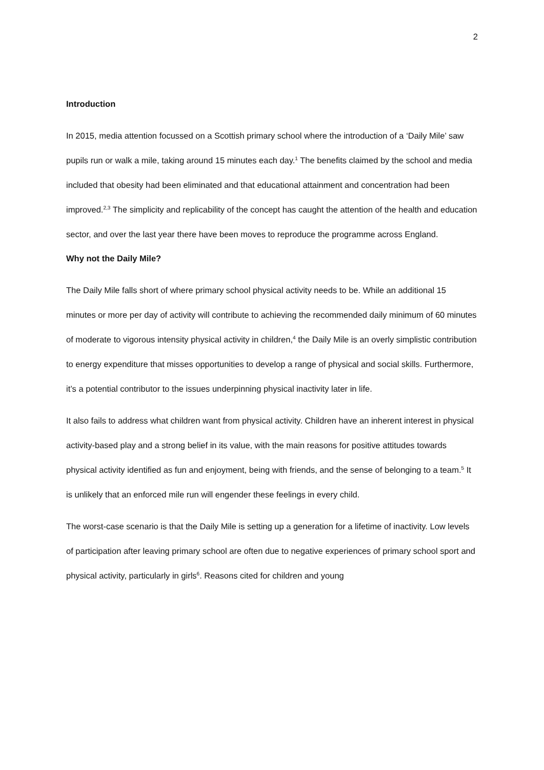2
Introduction
In 2015, media attention focussed on a Scottish primary school where the introduction of a ‘Daily Mile’ saw pupils run or walk a mile, taking around 15 minutes each day.<sup>1</sup> The benefits claimed by the school and media included that obesity had been eliminated and that educational attainment and concentration had been improved.<sup>2,3</sup> The simplicity and replicability of the concept has caught the attention of the health and education sector, and over the last year there have been moves to reproduce the programme across England.
Why not the Daily Mile?
The Daily Mile falls short of where primary school physical activity needs to be. While an additional 15 minutes or more per day of activity will contribute to achieving the recommended daily minimum of 60 minutes of moderate to vigorous intensity physical activity in children,<sup>4</sup> the Daily Mile is an overly simplistic contribution to energy expenditure that misses opportunities to develop a range of physical and social skills. Furthermore, it’s a potential contributor to the issues underpinning physical inactivity later in life.
It also fails to address what children want from physical activity. Children have an inherent interest in physical activity-based play and a strong belief in its value, with the main reasons for positive attitudes towards physical activity identified as fun and enjoyment, being with friends, and the sense of belonging to a team.<sup>5</sup> It is unlikely that an enforced mile run will engender these feelings in every child.
The worst-case scenario is that the Daily Mile is setting up a generation for a lifetime of inactivity. Low levels of participation after leaving primary school are often due to negative experiences of primary school sport and physical activity, particularly in girls<sup>6</sup>. Reasons cited for children and young